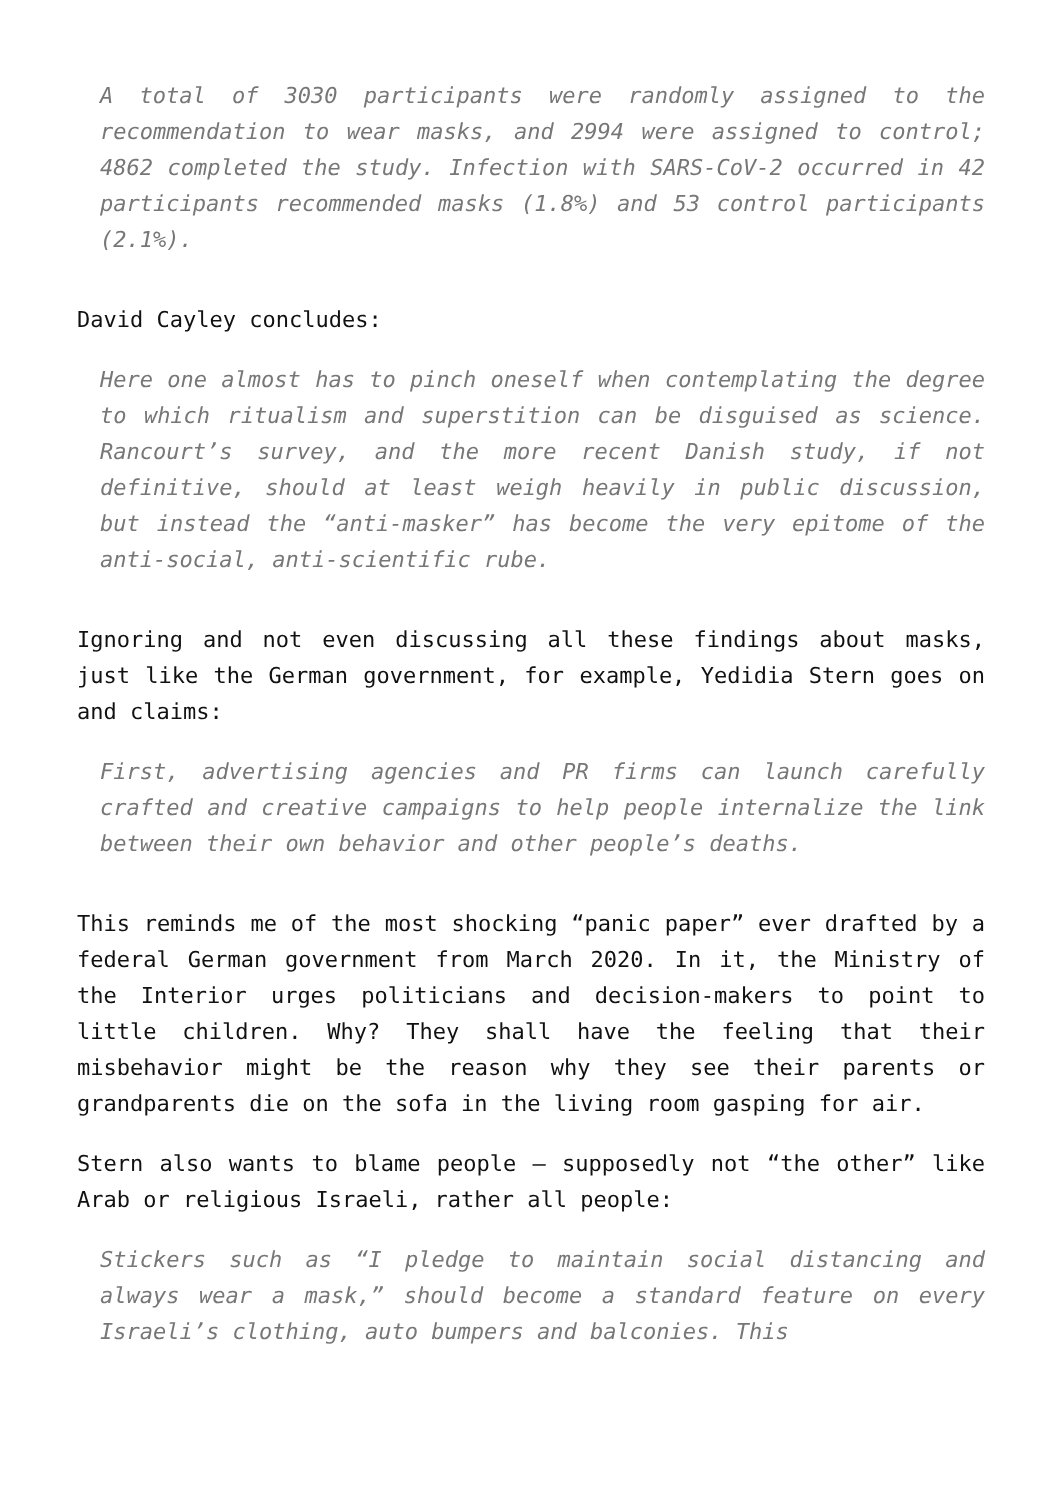A total of 3030 participants were randomly assigned to the recommendation to wear masks, and 2994 were assigned to control; 4862 completed the study. Infection with SARS-CoV-2 occurred in 42 participants recommended masks (1.8%) and 53 control participants (2.1%).
David Cayley concludes:
Here one almost has to pinch oneself when contemplating the degree to which ritualism and superstition can be disguised as science. Rancourt’s survey, and the more recent Danish study, if not definitive, should at least weigh heavily in public discussion, but instead the “anti-masker” has become the very epitome of the anti-social, anti-scientific rube.
Ignoring and not even discussing all these findings about masks, just like the German government, for example, Yedidia Stern goes on and claims:
First, advertising agencies and PR firms can launch carefully crafted and creative campaigns to help people internalize the link between their own behavior and other people’s deaths.
This reminds me of the most shocking “panic paper” ever drafted by a federal German government from March 2020. In it, the Ministry of the Interior urges politicians and decision-makers to point to little children. Why? They shall have the feeling that their misbehavior might be the reason why they see their parents or grandparents die on the sofa in the living room gasping for air.
Stern also wants to blame people – supposedly not “the other” like Arab or religious Israeli, rather all people:
Stickers such as “I pledge to maintain social distancing and always wear a mask,” should become a standard feature on every Israeli’s clothing, auto bumpers and balconies. This